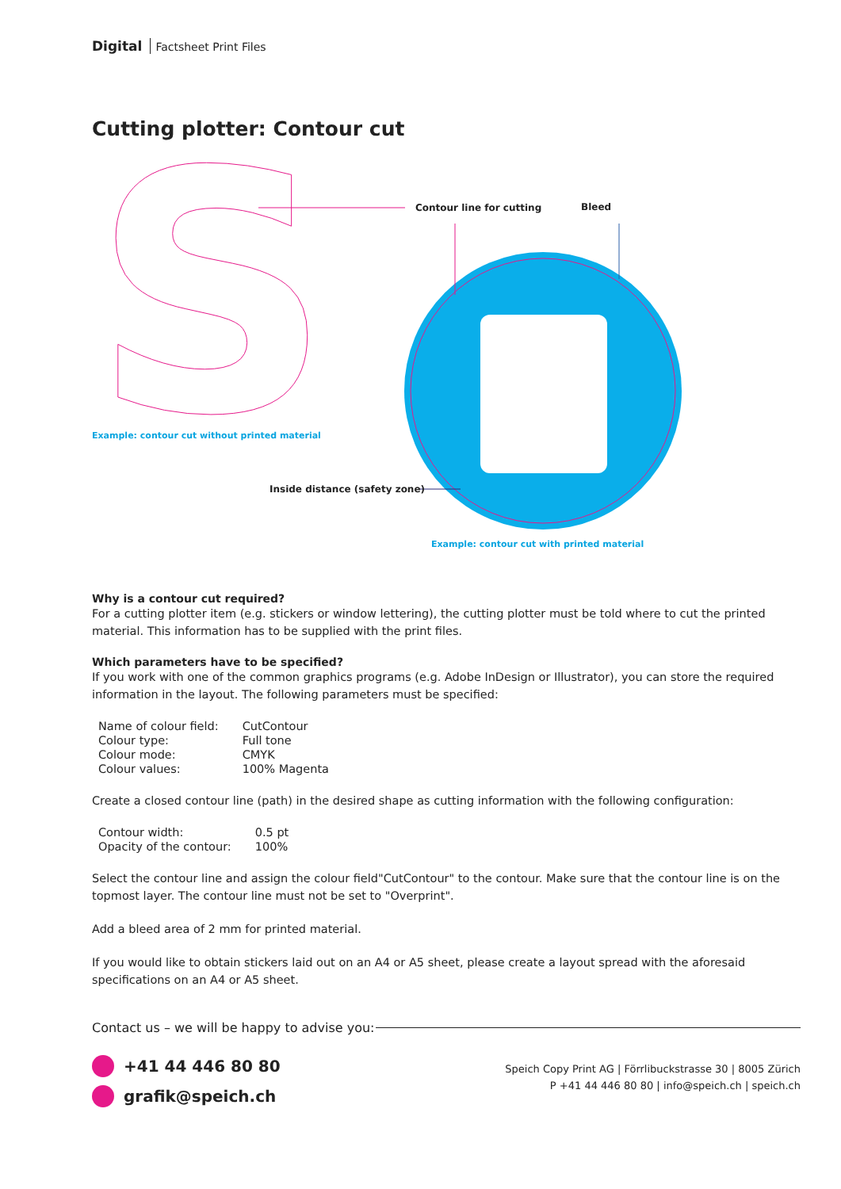Digital Factsheet Print Files
Cutting plotter: Contour cut
S
Contour line for cutting Bleed
Example: contour cut without printed material
Inside distance (safety zone)
Example: contour cut with printed material
Why is a contour cut required?
For a cutting plotter item (e.g. stickers or window lettering), the cutting plotter must be told where to cut the printed material. This information has to be supplied with the print files.
Which parameters have to be specified?
If you work with one of the common graphics programs (e.g. Adobe InDesign or Illustrator), you can store the required information in the layout. The following parameters must be specified:
| Name of colour field: | CutContour |
| Colour type: | Full tone |
| Colour mode: | CMYK |
| Colour values: | 100% Magenta |
Create a closed contour line (path) in the desired shape as cutting information with the following configuration:
| Contour width: | 0.5 pt |
| Opacity of the contour: | 100% |
Select the contour line and assign the colour field"CutContour" to the contour. Make sure that the contour line is on the topmost layer. The contour line must not be set to "Overprint".
Add a bleed area of 2 mm for printed material.
If you would like to obtain stickers laid out on an A4 or A5 sheet, please create a layout spread with the aforesaid specifications on an A4 or A5 sheet.
Contact us – we will be happy to advise you:
+41 44 446 80 80
grafik@speich.ch
Speich Copy Print AG | Förrlibuckstrasse 30 | 8005 Zürich
P +41 44 446 80 80 | info@speich.ch | speich.ch